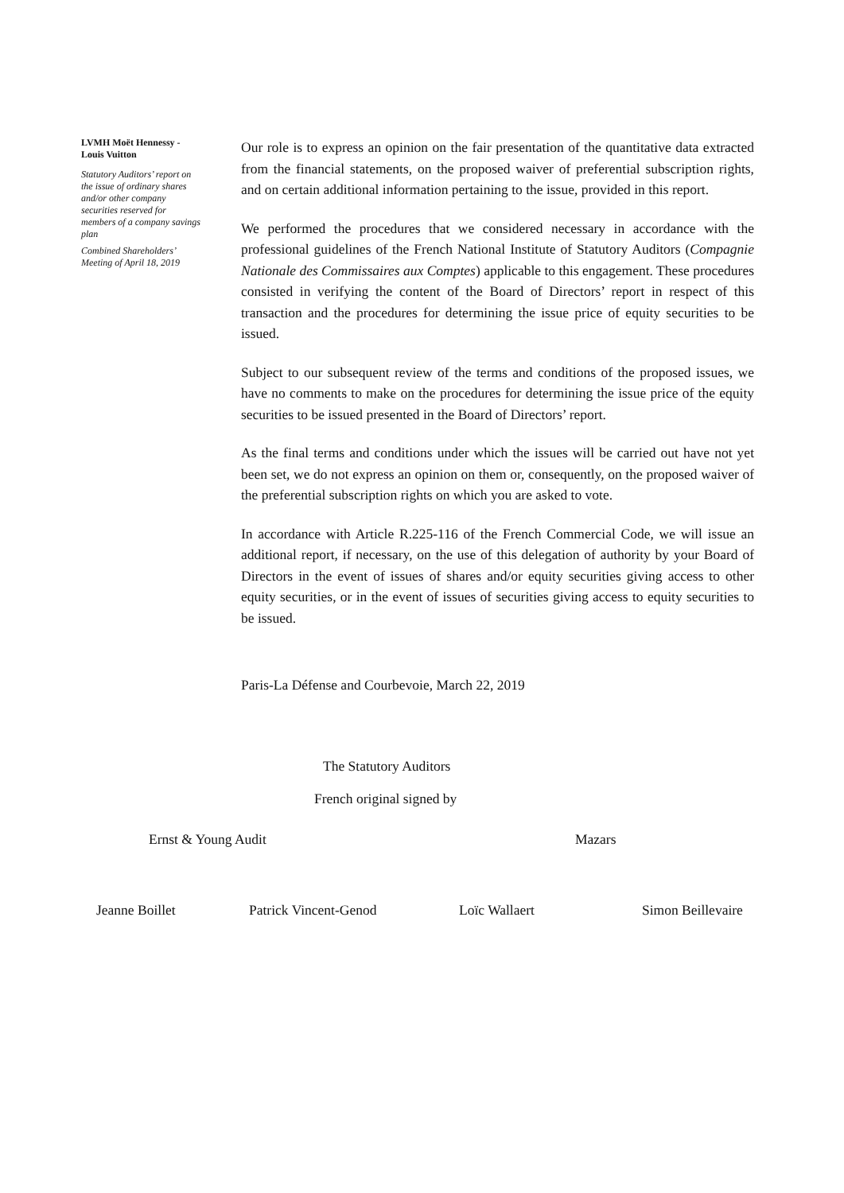LVMH Moët Hennessy - Louis Vuitton
Statutory Auditors’ report on the issue of ordinary shares and/or other company securities reserved for members of a company savings plan
Combined Shareholders’ Meeting of April 18, 2019
Our role is to express an opinion on the fair presentation of the quantitative data extracted from the financial statements, on the proposed waiver of preferential subscription rights, and on certain additional information pertaining to the issue, provided in this report.
We performed the procedures that we considered necessary in accordance with the professional guidelines of the French National Institute of Statutory Auditors (Compagnie Nationale des Commissaires aux Comptes) applicable to this engagement. These procedures consisted in verifying the content of the Board of Directors’ report in respect of this transaction and the procedures for determining the issue price of equity securities to be issued.
Subject to our subsequent review of the terms and conditions of the proposed issues, we have no comments to make on the procedures for determining the issue price of the equity securities to be issued presented in the Board of Directors’ report.
As the final terms and conditions under which the issues will be carried out have not yet been set, we do not express an opinion on them or, consequently, on the proposed waiver of the preferential subscription rights on which you are asked to vote.
In accordance with Article R.225-116 of the French Commercial Code, we will issue an additional report, if necessary, on the use of this delegation of authority by your Board of Directors in the event of issues of shares and/or equity securities giving access to other equity securities, or in the event of issues of securities giving access to equity securities to be issued.
Paris-La Défense and Courbevoie, March 22, 2019
The Statutory Auditors
French original signed by
Ernst & Young Audit Mazars
Jeanne Boillet Patrick Vincent-Genod Loïc Wallaert Simon Beillevaire